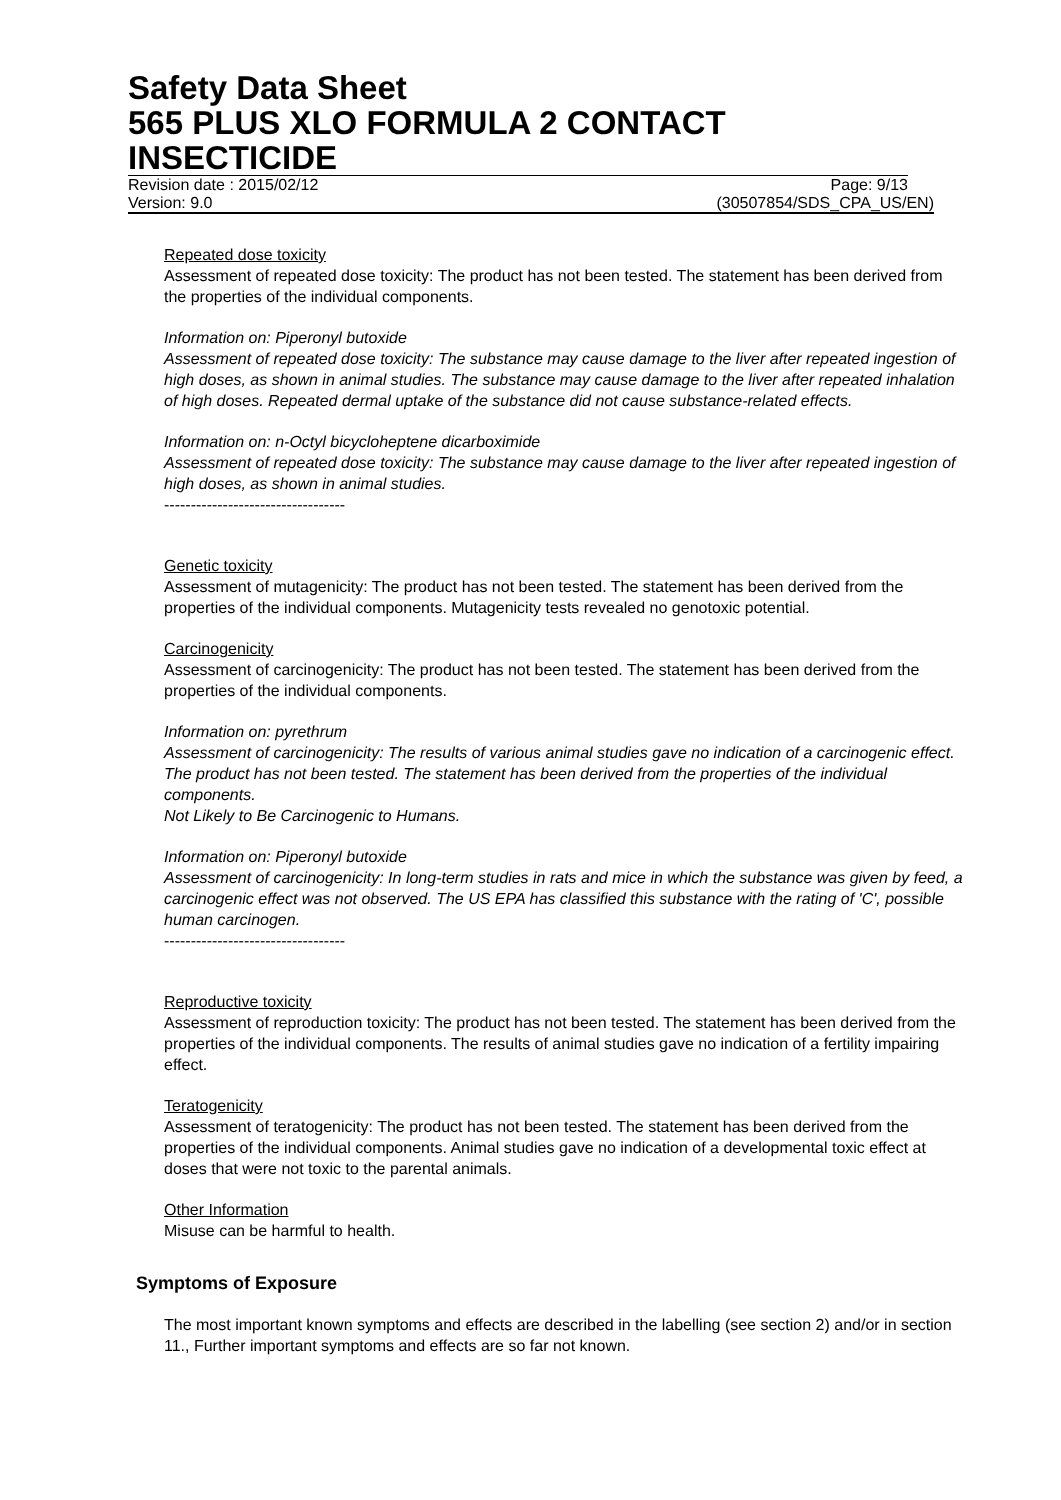Safety Data Sheet
565 PLUS XLO FORMULA 2 CONTACT INSECTICIDE
Revision date : 2015/02/12 Page: 9/13
Version: 9.0 (30507854/SDS_CPA_US/EN)
Repeated dose toxicity
Assessment of repeated dose toxicity: The product has not been tested. The statement has been derived from the properties of the individual components.
Information on: Piperonyl butoxide
Assessment of repeated dose toxicity: The substance may cause damage to the liver after repeated ingestion of high doses, as shown in animal studies. The substance may cause damage to the liver after repeated inhalation of high doses. Repeated dermal uptake of the substance did not cause substance-related effects.
Information on: n-Octyl bicycloheptene dicarboximide
Assessment of repeated dose toxicity: The substance may cause damage to the liver after repeated ingestion of high doses, as shown in animal studies.
----------------------------------
Genetic toxicity
Assessment of mutagenicity: The product has not been tested. The statement has been derived from the properties of the individual components. Mutagenicity tests revealed no genotoxic potential.
Carcinogenicity
Assessment of carcinogenicity: The product has not been tested. The statement has been derived from the properties of the individual components.
Information on: pyrethrum
Assessment of carcinogenicity: The results of various animal studies gave no indication of a carcinogenic effect. The product has not been tested. The statement has been derived from the properties of the individual components.
Not Likely to Be Carcinogenic to Humans.
Information on: Piperonyl butoxide
Assessment of carcinogenicity: In long-term studies in rats and mice in which the substance was given by feed, a carcinogenic effect was not observed. The US EPA has classified this substance with the rating of 'C', possible human carcinogen.
----------------------------------
Reproductive toxicity
Assessment of reproduction toxicity: The product has not been tested. The statement has been derived from the properties of the individual components. The results of animal studies gave no indication of a fertility impairing effect.
Teratogenicity
Assessment of teratogenicity: The product has not been tested. The statement has been derived from the properties of the individual components. Animal studies gave no indication of a developmental toxic effect at doses that were not toxic to the parental animals.
Other Information
Misuse can be harmful to health.
Symptoms of Exposure
The most important known symptoms and effects are described in the labelling (see section 2) and/or in section 11., Further important symptoms and effects are so far not known.